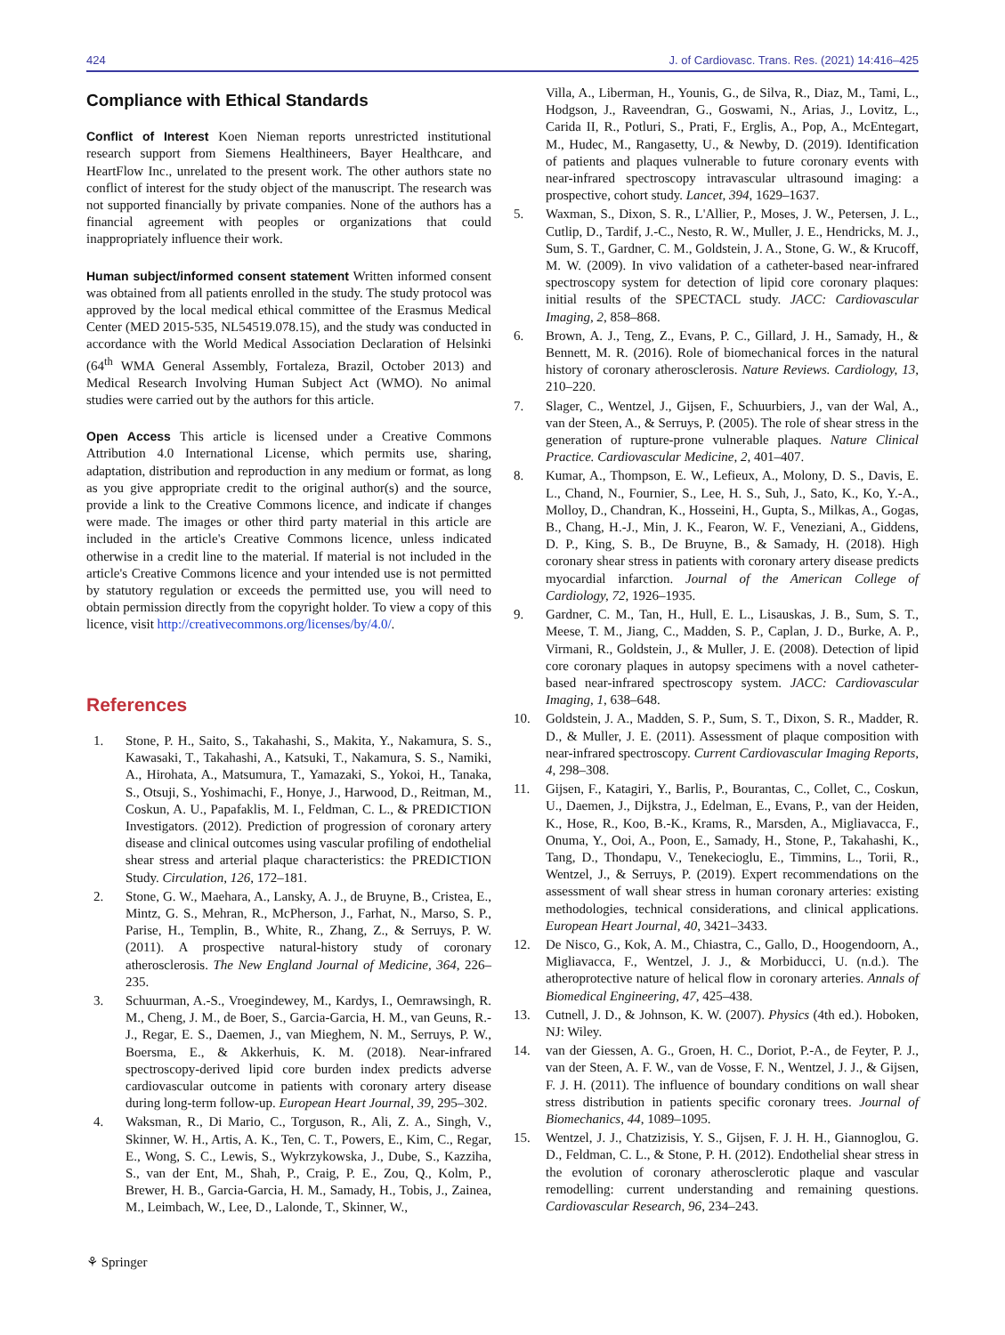424 J. of Cardiovasc. Trans. Res. (2021) 14:416–425
Compliance with Ethical Standards
Conflict of Interest Koen Nieman reports unrestricted institutional research support from Siemens Healthineers, Bayer Healthcare, and HeartFlow Inc., unrelated to the present work. The other authors state no conflict of interest for the study object of the manuscript. The research was not supported financially by private companies. None of the authors has a financial agreement with peoples or organizations that could inappropriately influence their work.
Human subject/informed consent statement Written informed consent was obtained from all patients enrolled in the study. The study protocol was approved by the local medical ethical committee of the Erasmus Medical Center (MED 2015-535, NL54519.078.15), and the study was conducted in accordance with the World Medical Association Declaration of Helsinki (64<sup>th</sup> WMA General Assembly, Fortaleza, Brazil, October 2013) and Medical Research Involving Human Subject Act (WMO). No animal studies were carried out by the authors for this article.
Open Access This article is licensed under a Creative Commons Attribution 4.0 International License, which permits use, sharing, adaptation, distribution and reproduction in any medium or format, as long as you give appropriate credit to the original author(s) and the source, provide a link to the Creative Commons licence, and indicate if changes were made. The images or other third party material in this article are included in the article's Creative Commons licence, unless indicated otherwise in a credit line to the material. If material is not included in the article's Creative Commons licence and your intended use is not permitted by statutory regulation or exceeds the permitted use, you will need to obtain permission directly from the copyright holder. To view a copy of this licence, visit http://creativecommons.org/licenses/by/4.0/.
References
1. Stone, P. H., Saito, S., Takahashi, S., Makita, Y., Nakamura, S. S., Kawasaki, T., Takahashi, A., Katsuki, T., Nakamura, S. S., Namiki, A., Hirohata, A., Matsumura, T., Yamazaki, S., Yokoi, H., Tanaka, S., Otsuji, S., Yoshimachi, F., Honye, J., Harwood, D., Reitman, M., Coskun, A. U., Papafaklis, M. I., Feldman, C. L., & PREDICTION Investigators. (2012). Prediction of progression of coronary artery disease and clinical outcomes using vascular profiling of endothelial shear stress and arterial plaque characteristics: the PREDICTION Study. Circulation, 126, 172–181.
2. Stone, G. W., Maehara, A., Lansky, A. J., de Bruyne, B., Cristea, E., Mintz, G. S., Mehran, R., McPherson, J., Farhat, N., Marso, S. P., Parise, H., Templin, B., White, R., Zhang, Z., & Serruys, P. W. (2011). A prospective natural-history study of coronary atherosclerosis. The New England Journal of Medicine, 364, 226–235.
3. Schuurman, A.-S., Vroegindewey, M., Kardys, I., Oemrawsingh, R. M., Cheng, J. M., de Boer, S., Garcia-Garcia, H. M., van Geuns, R.-J., Regar, E. S., Daemen, J., van Mieghem, N. M., Serruys, P. W., Boersma, E., & Akkerhuis, K. M. (2018). Near-infrared spectroscopy-derived lipid core burden index predicts adverse cardiovascular outcome in patients with coronary artery disease during long-term follow-up. European Heart Journal, 39, 295–302.
4. Waksman, R., Di Mario, C., Torguson, R., Ali, Z. A., Singh, V., Skinner, W. H., Artis, A. K., Ten, C. T., Powers, E., Kim, C., Regar, E., Wong, S. C., Lewis, S., Wykrzykowska, J., Dube, S., Kazziha, S., van der Ent, M., Shah, P., Craig, P. E., Zou, Q., Kolm, P., Brewer, H. B., Garcia-Garcia, H. M., Samady, H., Tobis, J., Zainea, M., Leimbach, W., Lee, D., Lalonde, T., Skinner, W.,
Villa, A., Liberman, H., Younis, G., de Silva, R., Diaz, M., Tami, L., Hodgson, J., Raveendran, G., Goswami, N., Arias, J., Lovitz, L., Carida II, R., Potluri, S., Prati, F., Erglis, A., Pop, A., McEntegart, M., Hudec, M., Rangasetty, U., & Newby, D. (2019). Identification of patients and plaques vulnerable to future coronary events with near-infrared spectroscopy intravascular ultrasound imaging: a prospective, cohort study. Lancet, 394, 1629–1637.
5. Waxman, S., Dixon, S. R., L'Allier, P., Moses, J. W., Petersen, J. L., Cutlip, D., Tardif, J.-C., Nesto, R. W., Muller, J. E., Hendricks, M. J., Sum, S. T., Gardner, C. M., Goldstein, J. A., Stone, G. W., & Krucoff, M. W. (2009). In vivo validation of a catheter-based near-infrared spectroscopy system for detection of lipid core coronary plaques: initial results of the SPECTACL study. JACC: Cardiovascular Imaging, 2, 858–868.
6. Brown, A. J., Teng, Z., Evans, P. C., Gillard, J. H., Samady, H., & Bennett, M. R. (2016). Role of biomechanical forces in the natural history of coronary atherosclerosis. Nature Reviews. Cardiology, 13, 210–220.
7. Slager, C., Wentzel, J., Gijsen, F., Schuurbiers, J., van der Wal, A., van der Steen, A., & Serruys, P. (2005). The role of shear stress in the generation of rupture-prone vulnerable plaques. Nature Clinical Practice. Cardiovascular Medicine, 2, 401–407.
8. Kumar, A., Thompson, E. W., Lefieux, A., Molony, D. S., Davis, E. L., Chand, N., Fournier, S., Lee, H. S., Suh, J., Sato, K., Ko, Y.-A., Molloy, D., Chandran, K., Hosseini, H., Gupta, S., Milkas, A., Gogas, B., Chang, H.-J., Min, J. K., Fearon, W. F., Veneziani, A., Giddens, D. P., King, S. B., De Bruyne, B., & Samady, H. (2018). High coronary shear stress in patients with coronary artery disease predicts myocardial infarction. Journal of the American College of Cardiology, 72, 1926–1935.
9. Gardner, C. M., Tan, H., Hull, E. L., Lisauskas, J. B., Sum, S. T., Meese, T. M., Jiang, C., Madden, S. P., Caplan, J. D., Burke, A. P., Virmani, R., Goldstein, J., & Muller, J. E. (2008). Detection of lipid core coronary plaques in autopsy specimens with a novel catheter-based near-infrared spectroscopy system. JACC: Cardiovascular Imaging, 1, 638–648.
10. Goldstein, J. A., Madden, S. P., Sum, S. T., Dixon, S. R., Madder, R. D., & Muller, J. E. (2011). Assessment of plaque composition with near-infrared spectroscopy. Current Cardiovascular Imaging Reports, 4, 298–308.
11. Gijsen, F., Katagiri, Y., Barlis, P., Bourantas, C., Collet, C., Coskun, U., Daemen, J., Dijkstra, J., Edelman, E., Evans, P., van der Heiden, K., Hose, R., Koo, B.-K., Krams, R., Marsden, A., Migliavacca, F., Onuma, Y., Ooi, A., Poon, E., Samady, H., Stone, P., Takahashi, K., Tang, D., Thondapu, V., Tenekecioglu, E., Timmins, L., Torii, R., Wentzel, J., & Serruys, P. (2019). Expert recommendations on the assessment of wall shear stress in human coronary arteries: existing methodologies, technical considerations, and clinical applications. European Heart Journal, 40, 3421–3433.
12. De Nisco, G., Kok, A. M., Chiastra, C., Gallo, D., Hoogendoorn, A., Migliavacca, F., Wentzel, J. J., & Morbiducci, U. (n.d.). The atheroprotective nature of helical flow in coronary arteries. Annals of Biomedical Engineering, 47, 425–438.
13. Cutnell, J. D., & Johnson, K. W. (2007). Physics (4th ed.). Hoboken, NJ: Wiley.
14. van der Giessen, A. G., Groen, H. C., Doriot, P.-A., de Feyter, P. J., van der Steen, A. F. W., van de Vosse, F. N., Wentzel, J. J., & Gijsen, F. J. H. (2011). The influence of boundary conditions on wall shear stress distribution in patients specific coronary trees. Journal of Biomechanics, 44, 1089–1095.
15. Wentzel, J. J., Chatzizisis, Y. S., Gijsen, F. J. H. H., Giannoglou, G. D., Feldman, C. L., & Stone, P. H. (2012). Endothelial shear stress in the evolution of coronary atherosclerotic plaque and vascular remodelling: current understanding and remaining questions. Cardiovascular Research, 96, 234–243.
⚘ Springer